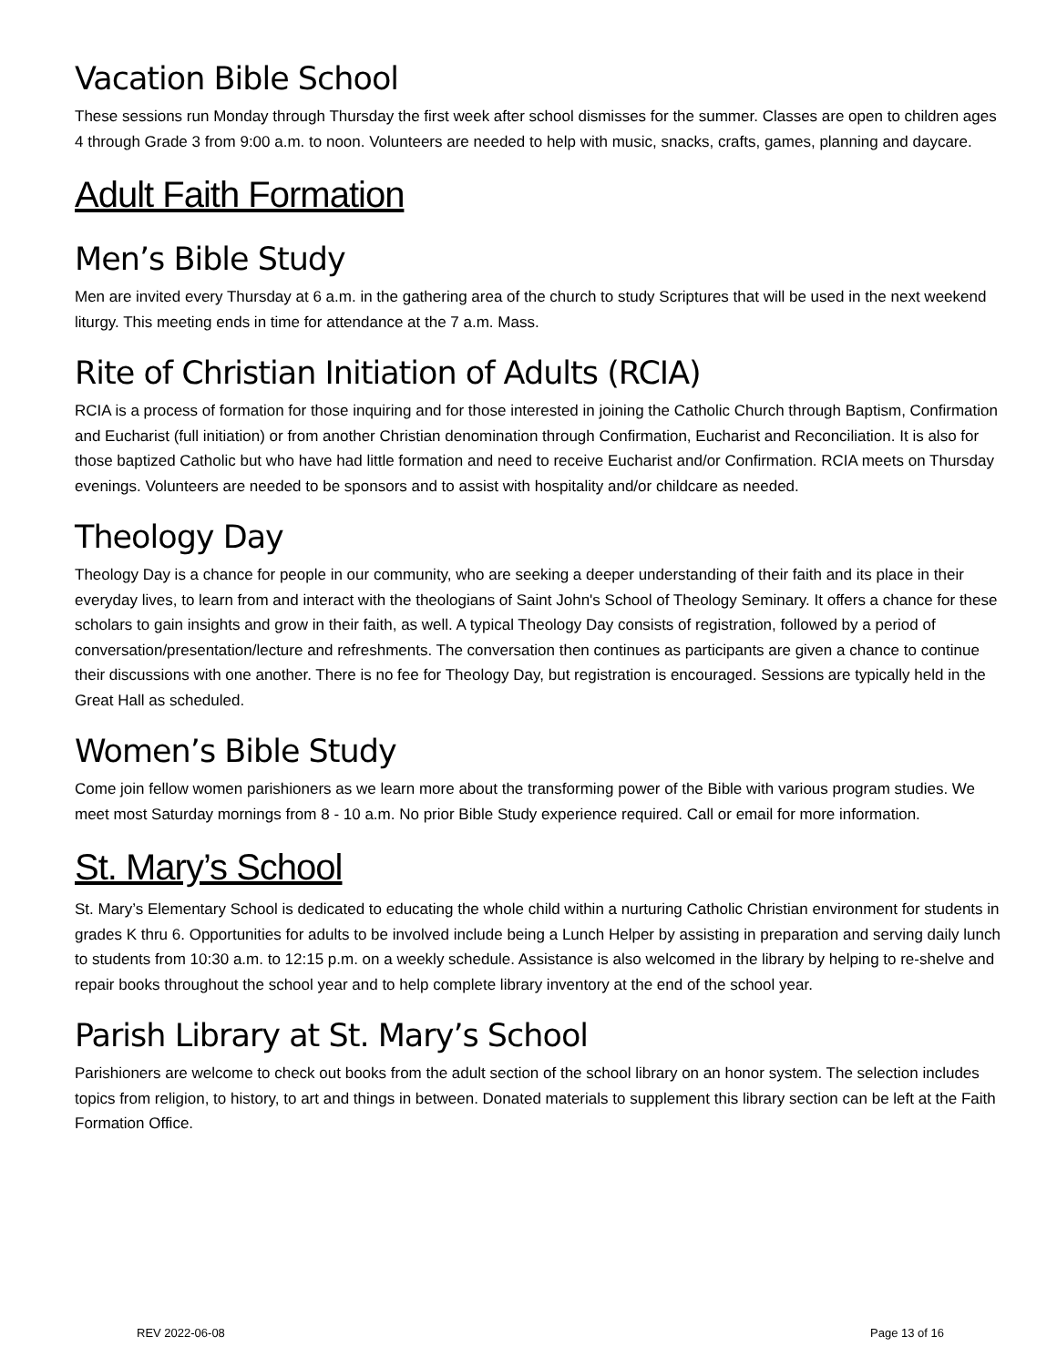Vacation Bible School
These sessions run Monday through Thursday the first week after school dismisses for the summer. Classes are open to children ages 4 through Grade 3 from 9:00 a.m. to noon. Volunteers are needed to help with music, snacks, crafts, games, planning and daycare.
Adult Faith Formation
Men’s Bible Study
Men are invited every Thursday at 6 a.m. in the gathering area of the church to study Scriptures that will be used in the next weekend liturgy. This meeting ends in time for attendance at the 7 a.m. Mass.
Rite of Christian Initiation of Adults (RCIA)
RCIA is a process of formation for those inquiring and for those interested in joining the Catholic Church through Baptism, Confirmation and Eucharist (full initiation) or from another Christian denomination through Confirmation, Eucharist and Reconciliation. It is also for those baptized Catholic but who have had little formation and need to receive Eucharist and/or Confirmation. RCIA meets on Thursday evenings. Volunteers are needed to be sponsors and to assist with hospitality and/or childcare as needed.
Theology Day
Theology Day is a chance for people in our community, who are seeking a deeper understanding of their faith and its place in their everyday lives, to learn from and interact with the theologians of Saint John's School of Theology Seminary. It offers a chance for these scholars to gain insights and grow in their faith, as well. A typical Theology Day consists of registration, followed by a period of conversation/presentation/lecture and refreshments. The conversation then continues as participants are given a chance to continue their discussions with one another. There is no fee for Theology Day, but registration is encouraged. Sessions are typically held in the Great Hall as scheduled.
Women’s Bible Study
Come join fellow women parishioners as we learn more about the transforming power of the Bible with various program studies. We meet most Saturday mornings from 8 - 10 a.m. No prior Bible Study experience required. Call or email for more information.
St. Mary’s School
St. Mary’s Elementary School is dedicated to educating the whole child within a nurturing Catholic Christian environment for students in grades K thru 6. Opportunities for adults to be involved include being a Lunch Helper by assisting in preparation and serving daily lunch to students from 10:30 a.m. to 12:15 p.m. on a weekly schedule. Assistance is also welcomed in the library by helping to re-shelve and repair books throughout the school year and to help complete library inventory at the end of the school year.
Parish Library at St. Mary’s School
Parishioners are welcome to check out books from the adult section of the school library on an honor system. The selection includes topics from religion, to history, to art and things in between. Donated materials to supplement this library section can be left at the Faith Formation Office.
REV 2022-06-08 Page 13 of 16